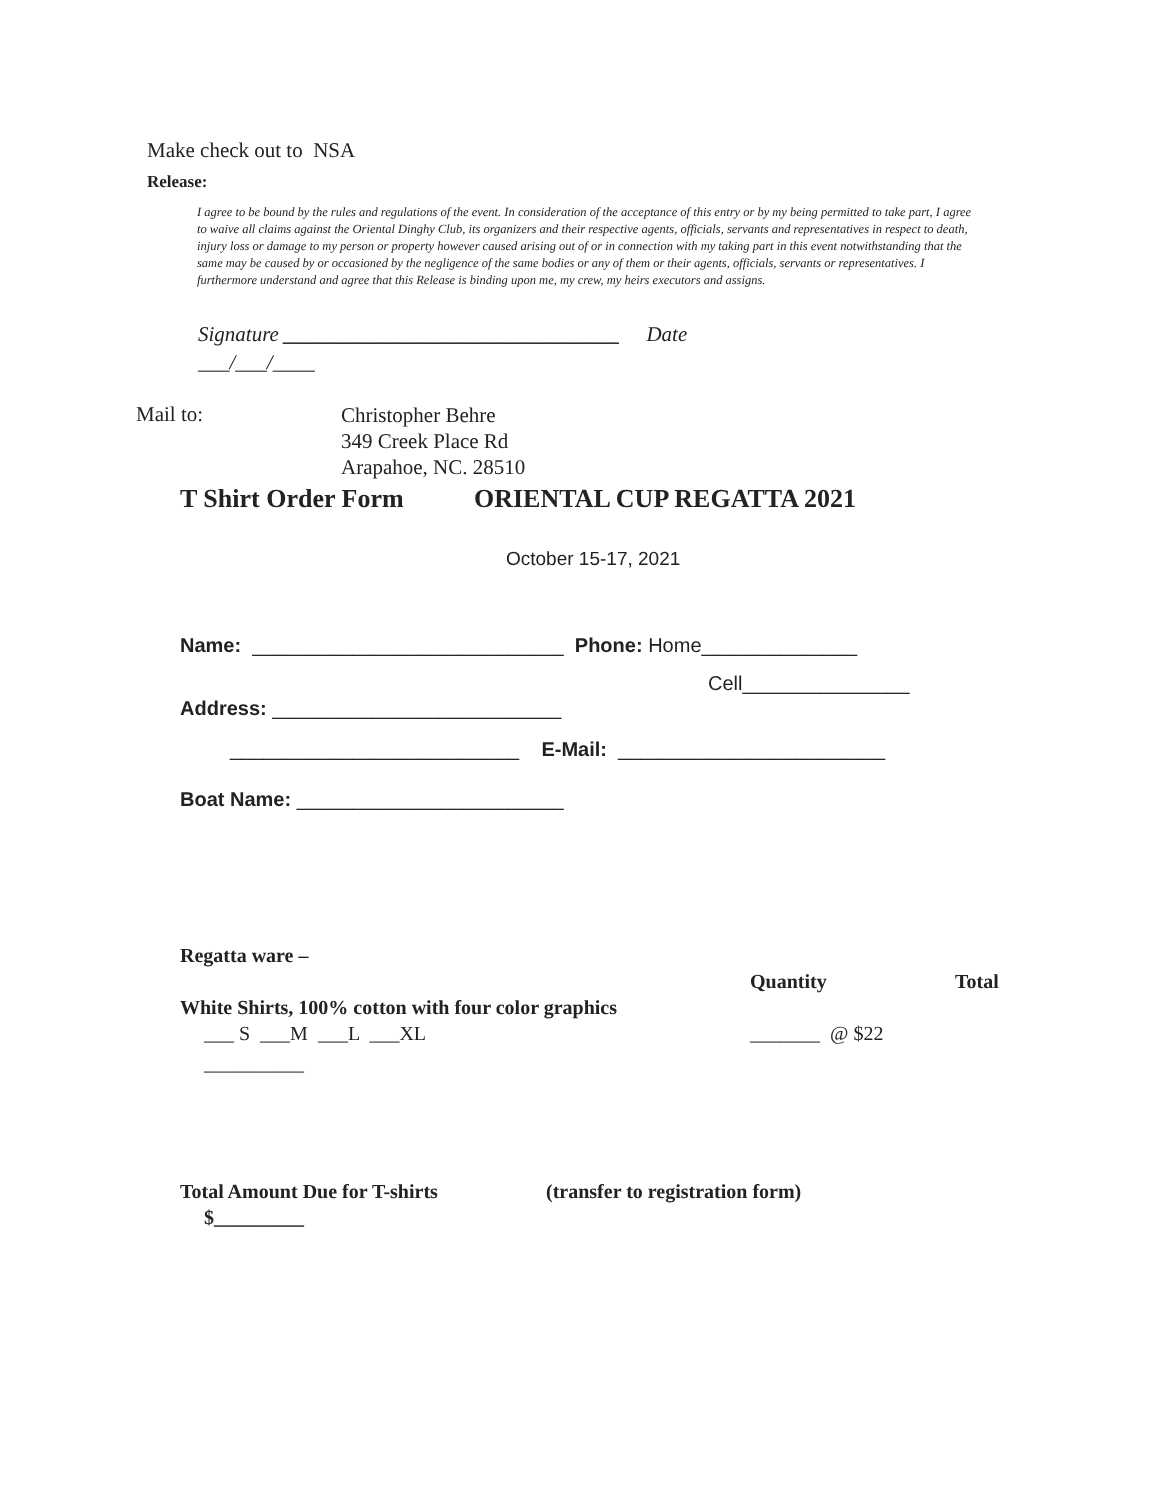Make check out to NSA
Release:
I agree to be bound by the rules and regulations of the event. In consideration of the acceptance of this entry or by my being permitted to take part, I agree to waive all claims against the Oriental Dinghy Club, its organizers and their respective agents, officials, servants and representatives in respect to death, injury loss or damage to my person or property however caused arising out of or in connection with my taking part in this event notwithstanding that the same may be caused by or occasioned by the negligence of the same bodies or any of them or their agents, officials, servants or representatives. I furthermore understand and agree that this Release is binding upon me, my crew, my heirs executors and assigns.
Signature ________________________________ Date
___/___/____
Mail to:
Christopher Behre 349 Creek Place Rd Arapahoe, NC. 28510
T Shirt Order Form
ORIENTAL CUP REGATTA 2021
October 15-17, 2021
Name: ____________________________ Phone: Home______________
Cell_______________
Address: __________________________
__________________________ E-Mail: ________________________
Boat Name: ________________________
Regatta ware –
Quantity
Total
White Shirts, 100% cotton with four color graphics
___ S ___M ___L ___XL
_______ @ $22
__________
Total Amount Due for T-shirts
(transfer to registration form)
$_________